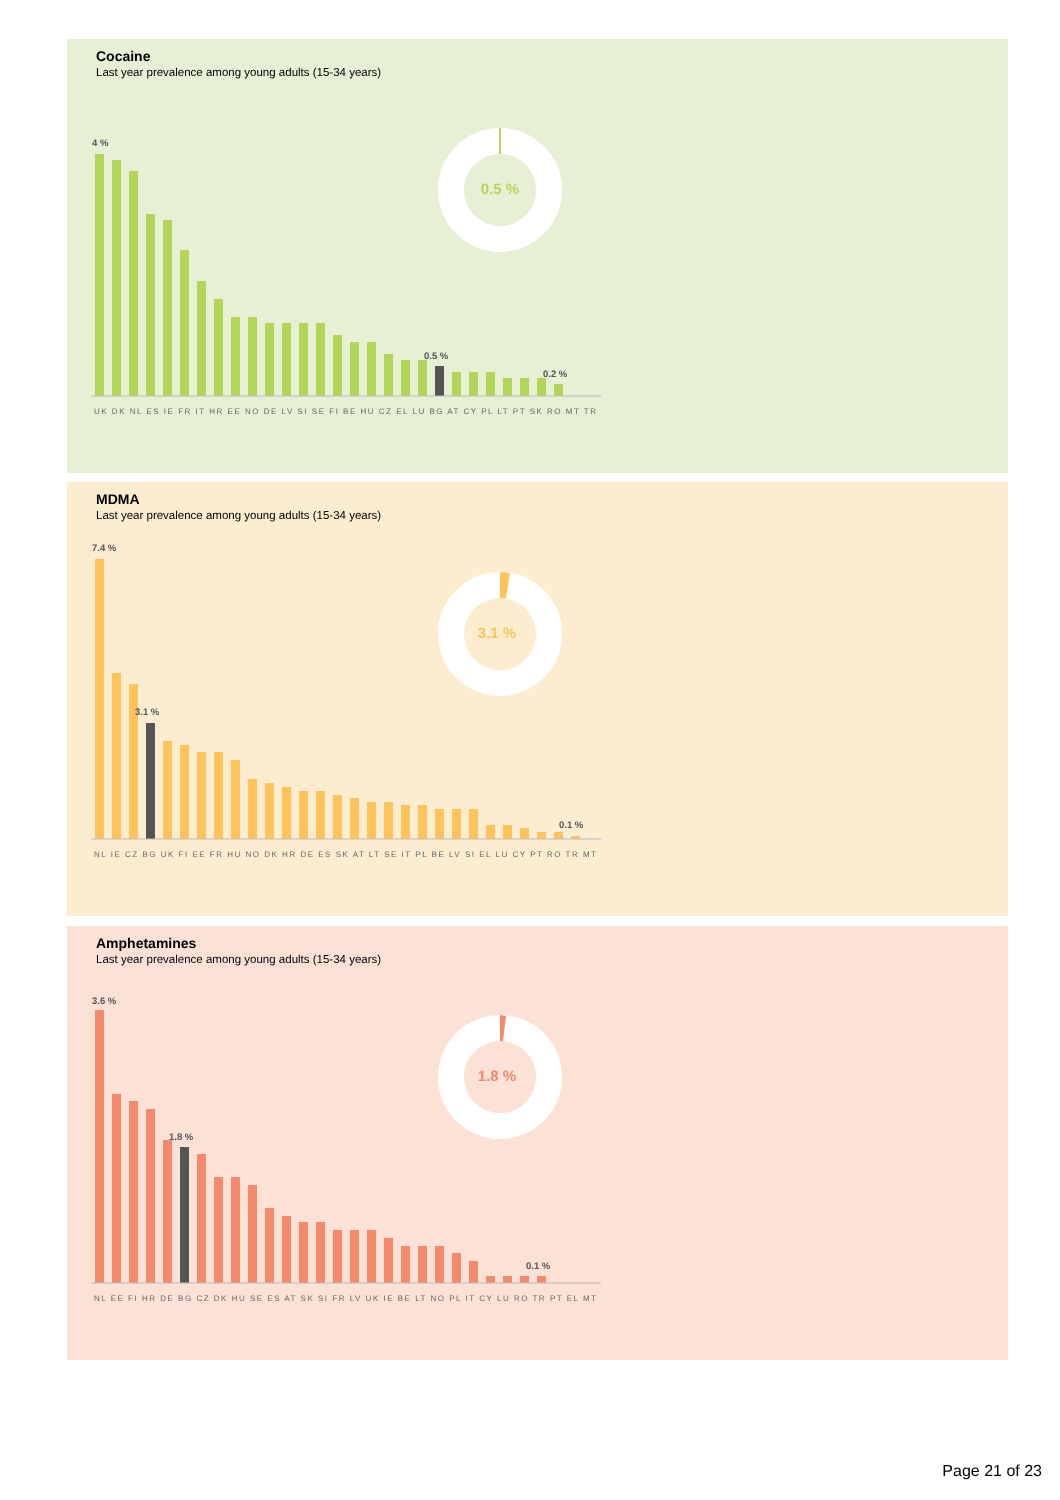Cocaine
Last year prevalence among young adults (15-34 years)
4 %
0.5 %
0.2 %
UK DK NL ES IE FR IT HR EE NO DE LV SI SE FI BE HU CZ EL LU BG AT CY PL LT PT SK RO MT TR
0.5 %
MDMA
Last year prevalence among young adults (15-34 years)
7.4 %
3.1 %
0.1 %
NL IE CZ BG UK FI EE FR HU NO DK HR DE ES SK AT LT SE IT PL BE LV SI EL LU CY PT RO TR MT
3.1 %
Amphetamines
Last year prevalence among young adults (15-34 years)
3.6 %
1.8 %
0.1 %
NL EE FI HR DE BG CZ DK HU SE ES AT SK SI FR LV UK IE BE LT NO PL IT CY LU RO TR PT EL MT
1.8 %
Page 21 of 23